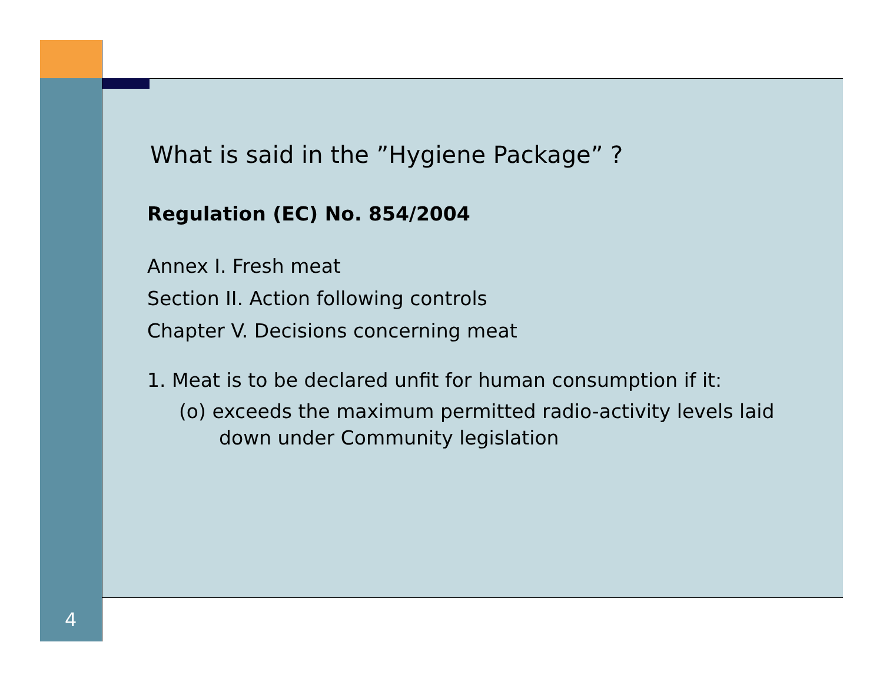What is said in the ”Hygiene Package” ?
Regulation (EC) No. 854/2004
Annex I. Fresh meat
Section II. Action following controls
Chapter V. Decisions concerning meat
1. Meat is to be declared unfit for human consumption if it:
(o) exceeds the maximum permitted radio-activity levels laid down under Community legislation
4